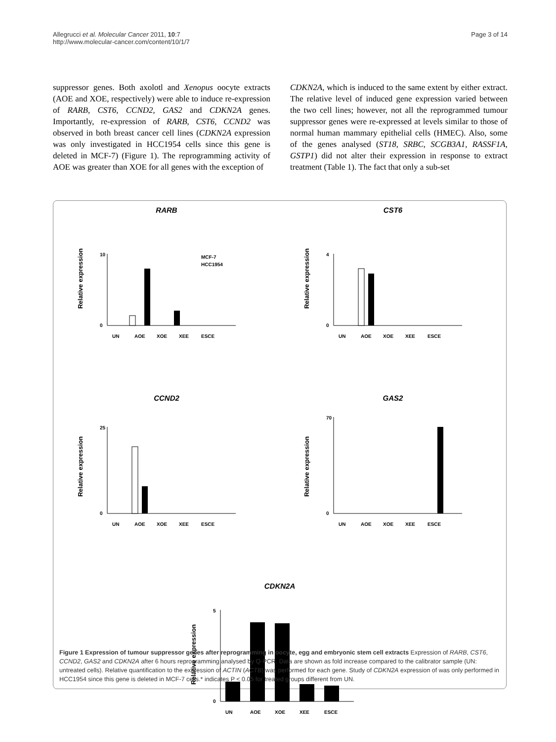Allegrucci et al. Molecular Cancer 2011, 10:7
http://www.molecular-cancer.com/content/10/1/7
Page 3 of 14
suppressor genes. Both axolotl and Xenopus oocyte extracts (AOE and XOE, respectively) were able to induce re-expression of RARB, CST6, CCND2, GAS2 and CDKN2A genes. Importantly, re-expression of RARB, CST6, CCND2 was observed in both breast cancer cell lines (CDKN2A expression was only investigated in HCC1954 cells since this gene is deleted in MCF-7) (Figure 1). The reprogramming activity of AOE was greater than XOE for all genes with the exception of
CDKN2A, which is induced to the same extent by either extract. The relative level of induced gene expression varied between the two cell lines; however, not all the reprogrammed tumour suppressor genes were re-expressed at levels similar to those of normal human mammary epithelial cells (HMEC). Also, some of the genes analysed (ST18, SRBC, SCGB3A1, RASSF1A, GSTP1) did not alter their expression in response to extract treatment (Table 1). The fact that only a sub-set
RARB
Relative expression
10
0
MCF-7
HCC1954
UN
AOE
XOE
XEE
ESCE
CST6
Relative expression
4
0
UN
AOE
XOE
XEE
ESCE
CCND2
Relative expression
25
0
UN
AOE
XOE
XEE
ESCE
GAS2
Relative expression
70
0
UN
AOE
XOE
XEE
ESCE
CDKN2A
Relative expression
5
0
UN
AOE
XOE
XEE
ESCE
Figure 1 Expression of tumour suppressor genes after reprogramming in oocyte, egg and embryonic stem cell extracts Expression of RARB, CST6, CCND2, GAS2 and CDKN2A after 6 hours reprogramming analysed by Q-PCR. Data are shown as fold increase compared to the calibrator sample (UN: untreated cells). Relative quantification to the expression of ACTIN (ACTB) was performed for each gene. Study of CDKN2A expression of was only performed in HCC1954 since this gene is deleted in MCF-7 cells.* indicates P < 0.05 for treated groups different from UN.